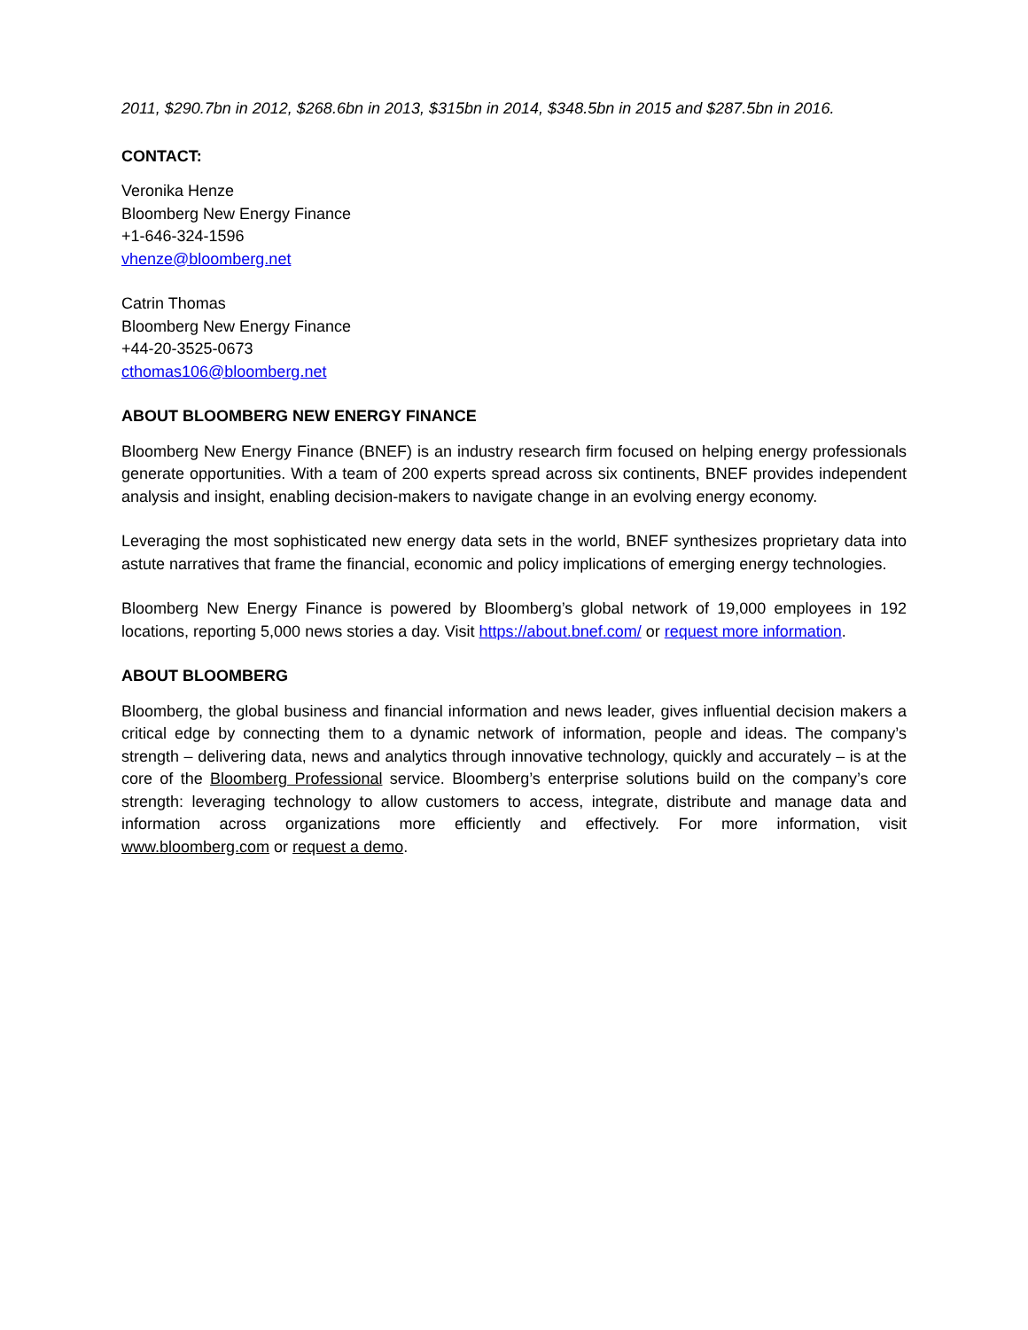2011, $290.7bn in 2012, $268.6bn in 2013, $315bn in 2014, $348.5bn in 2015 and $287.5bn in 2016.
CONTACT:
Veronika Henze
Bloomberg New Energy Finance
+1-646-324-1596
vhenze@bloomberg.net
Catrin Thomas
Bloomberg New Energy Finance
+44-20-3525-0673
cthomas106@bloomberg.net
ABOUT BLOOMBERG NEW ENERGY FINANCE
Bloomberg New Energy Finance (BNEF) is an industry research firm focused on helping energy professionals generate opportunities. With a team of 200 experts spread across six continents, BNEF provides independent analysis and insight, enabling decision-makers to navigate change in an evolving energy economy.
Leveraging the most sophisticated new energy data sets in the world, BNEF synthesizes proprietary data into astute narratives that frame the financial, economic and policy implications of emerging energy technologies.
Bloomberg New Energy Finance is powered by Bloomberg’s global network of 19,000 employees in 192 locations, reporting 5,000 news stories a day. Visit https://about.bnef.com/ or request more information.
ABOUT BLOOMBERG
Bloomberg, the global business and financial information and news leader, gives influential decision makers a critical edge by connecting them to a dynamic network of information, people and ideas. The company’s strength – delivering data, news and analytics through innovative technology, quickly and accurately – is at the core of the Bloomberg Professional service. Bloomberg’s enterprise solutions build on the company’s core strength: leveraging technology to allow customers to access, integrate, distribute and manage data and information across organizations more efficiently and effectively. For more information, visit www.bloomberg.com or request a demo.